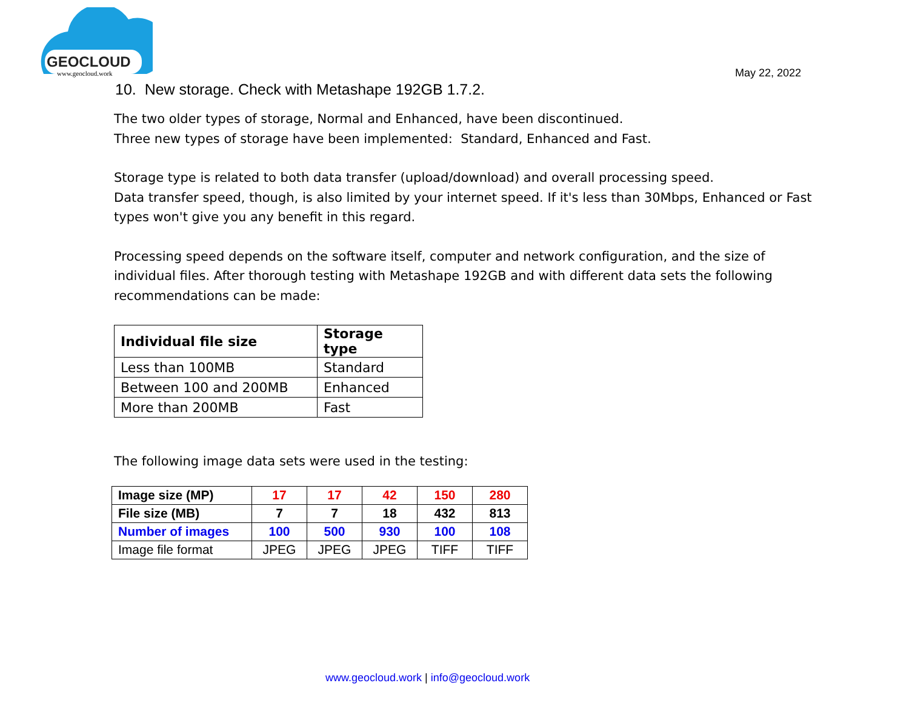GEOCLOUD
www.geocloud.work
May 22, 2022
10. New storage. Check with Metashape 192GB 1.7.2.
The two older types of storage, Normal and Enhanced, have been discontinued.
Three new types of storage have been implemented: Standard, Enhanced and Fast.
Storage type is related to both data transfer (upload/download) and overall processing speed.
Data transfer speed, though, is also limited by your internet speed. If it's less than 30Mbps, Enhanced or Fast types won't give you any benefit in this regard.
Processing speed depends on the software itself, computer and network configuration, and the size of individual files. After thorough testing with Metashape 192GB and with different data sets the following recommendations can be made:
| Individual file size | Storage type |
| Less than 100MB | Standard |
| Between 100 and 200MB | Enhanced |
| More than 200MB | Fast |
The following image data sets were used in the testing:
| Image size (MP) | 17 | 17 | 42 | 150 | 280 |
| File size (MB) | 7 | 7 | 18 | 432 | 813 |
| Number of images | 100 | 500 | 930 | 100 | 108 |
| Image file format | JPEG | JPEG | JPEG | TIFF | TIFF |
www.geocloud.work | info@geocloud.work